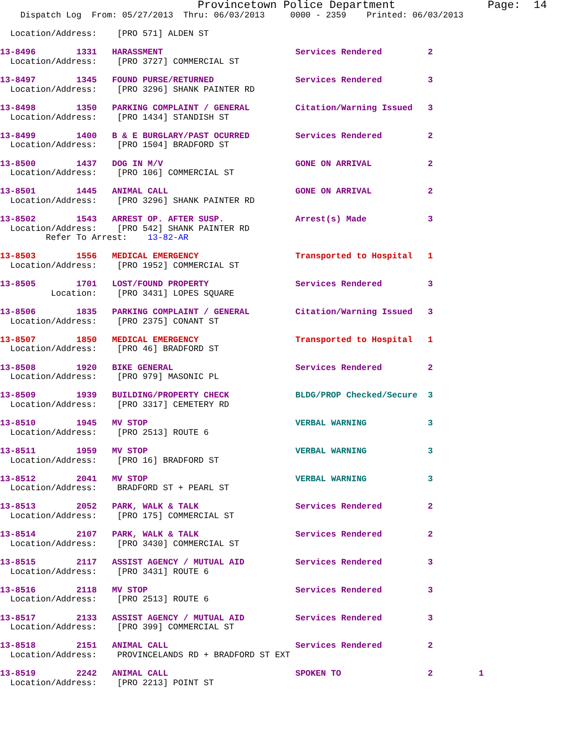Provincetown Police Department              Page:  14
    Dispatch Log  From: 05/27/2013  Thru: 06/03/2013     0000 - 2359    Printed: 06/03/2013

  Location/Address:    [PRO 571] ALDEN ST

13-8496        1331   HARASSMENT                          Services Rendered         2
  Location/Address:    [PRO 3727] COMMERCIAL ST

13-8497        1345   FOUND PURSE/RETURNED                Services Rendered         3
  Location/Address:    [PRO 3296] SHANK PAINTER RD

13-8498        1350   PARKING COMPLAINT / GENERAL         Citation/Warning Issued   3
  Location/Address:    [PRO 1434] STANDISH ST

13-8499        1400   B & E BURGLARY/PAST OCURRED         Services Rendered         2
  Location/Address:    [PRO 1504] BRADFORD ST

13-8500        1437   DOG IN M/V                          GONE ON ARRIVAL           2
  Location/Address:    [PRO 106] COMMERCIAL ST

13-8501        1445   ANIMAL CALL                         GONE ON ARRIVAL           2
  Location/Address:    [PRO 3296] SHANK PAINTER RD

13-8502        1543   ARREST OP. AFTER SUSP.              Arrest(s) Made            3
  Location/Address:    [PRO 542] SHANK PAINTER RD
         Refer To Arrest:    13-82-AR

13-8503        1556   MEDICAL EMERGENCY                   Transported to Hospital   1
  Location/Address:    [PRO 1952] COMMERCIAL ST

13-8505        1701   LOST/FOUND PROPERTY                 Services Rendered         3
          Location:    [PRO 3431] LOPES SQUARE

13-8506        1835   PARKING COMPLAINT / GENERAL         Citation/Warning Issued   3
  Location/Address:    [PRO 2375] CONANT ST

13-8507        1850   MEDICAL EMERGENCY                   Transported to Hospital   1
  Location/Address:    [PRO 46] BRADFORD ST

13-8508        1920   BIKE GENERAL                        Services Rendered         2
  Location/Address:    [PRO 979] MASONIC PL

13-8509        1939   BUILDING/PROPERTY CHECK             BLDG/PROP Checked/Secure  3
  Location/Address:    [PRO 3317] CEMETERY RD

13-8510        1945   MV STOP                             VERBAL WARNING            3
  Location/Address:    [PRO 2513] ROUTE 6

13-8511        1959   MV STOP                             VERBAL WARNING            3
  Location/Address:    [PRO 16] BRADFORD ST

13-8512        2041   MV STOP                             VERBAL WARNING            3
  Location/Address:    BRADFORD ST + PEARL ST

13-8513        2052   PARK, WALK & TALK                   Services Rendered         2
  Location/Address:    [PRO 175] COMMERCIAL ST

13-8514        2107   PARK, WALK & TALK                   Services Rendered         2
  Location/Address:    [PRO 3430] COMMERCIAL ST

13-8515        2117   ASSIST AGENCY / MUTUAL AID          Services Rendered         3
  Location/Address:    [PRO 3431] ROUTE 6

13-8516        2118   MV STOP                             Services Rendered         3
  Location/Address:    [PRO 2513] ROUTE 6

13-8517        2133   ASSIST AGENCY / MUTUAL AID          Services Rendered         3
  Location/Address:    [PRO 399] COMMERCIAL ST

13-8518        2151   ANIMAL CALL                         Services Rendered         2
  Location/Address:    PROVINCELANDS RD + BRADFORD ST EXT

13-8519        2242   ANIMAL CALL                         SPOKEN TO                 2         1
  Location/Address:    [PRO 2213] POINT ST